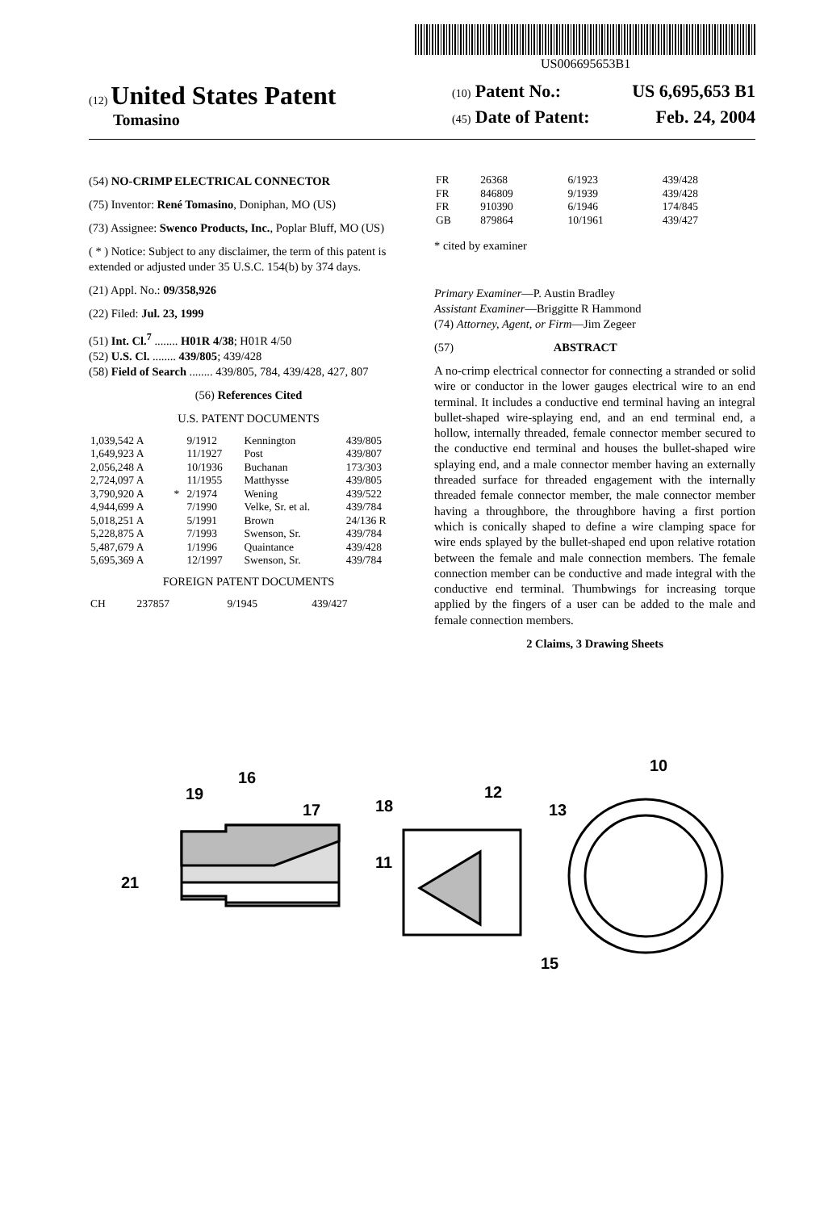US006695653B1
(12) United States Patent
Tomasino
(10) Patent No.: US 6,695,653 B1
(45) Date of Patent: Feb. 24, 2004
(54) NO-CRIMP ELECTRICAL CONNECTOR
(75) Inventor: René Tomasino, Doniphan, MO (US)
(73) Assignee: Swenco Products, Inc., Poplar Bluff, MO (US)
( * ) Notice: Subject to any disclaimer, the term of this patent is extended or adjusted under 35 U.S.C. 154(b) by 374 days.
(21) Appl. No.: 09/358,926
(22) Filed: Jul. 23, 1999
(51) Int. Cl.<sup>7</sup> ........ H01R 4/38; H01R 4/50
(52) U.S. Cl. ........ 439/805; 439/428
(58) Field of Search ........ 439/805, 784, 439/428, 427, 807
(56) References Cited
U.S. PATENT DOCUMENTS
| 1,039,542 A | | 9/1912 | Kennington | 439/805 |
| 1,649,923 A | | 11/1927 | Post | 439/807 |
| 2,056,248 A | | 10/1936 | Buchanan | 173/303 |
| 2,724,097 A | | 11/1955 | Matthysse | 439/805 |
| 3,790,920 A | * | 2/1974 | Wening | 439/522 |
| 4,944,699 A | | 7/1990 | Velke, Sr. et al. | 439/784 |
| 5,018,251 A | | 5/1991 | Brown | 24/136 R |
| 5,228,875 A | | 7/1993 | Swenson, Sr. | 439/784 |
| 5,487,679 A | | 1/1996 | Quaintance | 439/428 |
| 5,695,369 A | | 12/1997 | Swenson, Sr. | 439/784 |
FOREIGN PATENT DOCUMENTS
| CH | 237857 | 9/1945 | 439/427 |
| FR | 26368 | 6/1923 | 439/428 |
| FR | 846809 | 9/1939 | 439/428 |
| FR | 910390 | 6/1946 | 174/845 |
| GB | 879864 | 10/1961 | 439/427 |
* cited by examiner
Primary Examiner—P. Austin Bradley
Assistant Examiner—Briggitte R Hammond
(74) Attorney, Agent, or Firm—Jim Zegeer
(57) ABSTRACT
A no-crimp electrical connector for connecting a stranded or solid wire or conductor in the lower gauges electrical wire to an end terminal. It includes a conductive end terminal having an integral bullet-shaped wire-splaying end, and an end terminal end, a hollow, internally threaded, female connector member secured to the conductive end terminal and houses the bullet-shaped wire splaying end, and a male connector member having an externally threaded surface for threaded engagement with the internally threaded female connector member, the male connector member having a throughbore, the throughbore having a first portion which is conically shaped to define a wire clamping space for wire ends splayed by the bullet-shaped end upon relative rotation between the female and male connection members. The female connection member can be conductive and made integral with the conductive end terminal. Thumbwings for increasing torque applied by the fingers of a user can be added to the male and female connection members.
2 Claims, 3 Drawing Sheets
21
19
16
17
18
11
12
13
15
10